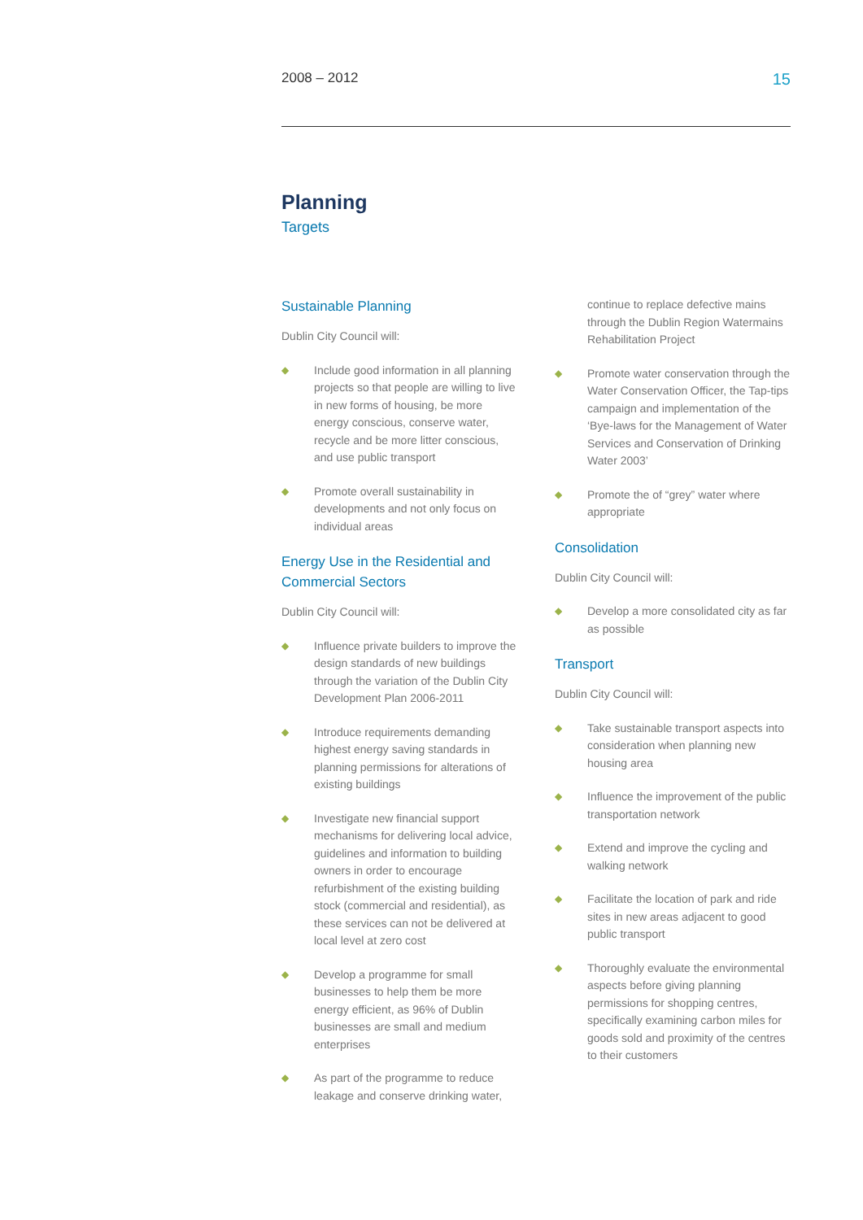2008 – 2012 15
Planning
Targets
Sustainable Planning
Dublin City Council will:
◆ Include good information in all planning projects so that people are willing to live in new forms of housing, be more energy conscious, conserve water, recycle and be more litter conscious, and use public transport
◆ Promote overall sustainability in developments and not only focus on individual areas
Energy Use in the Residential and Commercial Sectors
Dublin City Council will:
◆ Influence private builders to improve the design standards of new buildings through the variation of the Dublin City Development Plan 2006-2011
◆ Introduce requirements demanding highest energy saving standards in planning permissions for alterations of existing buildings
◆ Investigate new financial support mechanisms for delivering local advice, guidelines and information to building owners in order to encourage refurbishment of the existing building stock (commercial and residential), as these services can not be delivered at local level at zero cost
◆ Develop a programme for small businesses to help them be more energy efficient, as 96% of Dublin businesses are small and medium enterprises
◆ As part of the programme to reduce leakage and conserve drinking water,
continue to replace defective mains through the Dublin Region Watermains Rehabilitation Project
◆ Promote water conservation through the Water Conservation Officer, the Tap-tips campaign and implementation of the ‘Bye-laws for the Management of Water Services and Conservation of Drinking Water 2003’
◆ Promote the of “grey” water where appropriate
Consolidation
Dublin City Council will:
◆ Develop a more consolidated city as far as possible
Transport
Dublin City Council will:
◆ Take sustainable transport aspects into consideration when planning new housing area
◆ Influence the improvement of the public transportation network
◆ Extend and improve the cycling and walking network
◆ Facilitate the location of park and ride sites in new areas adjacent to good public transport
◆ Thoroughly evaluate the environmental aspects before giving planning permissions for shopping centres, specifically examining carbon miles for goods sold and proximity of the centres to their customers